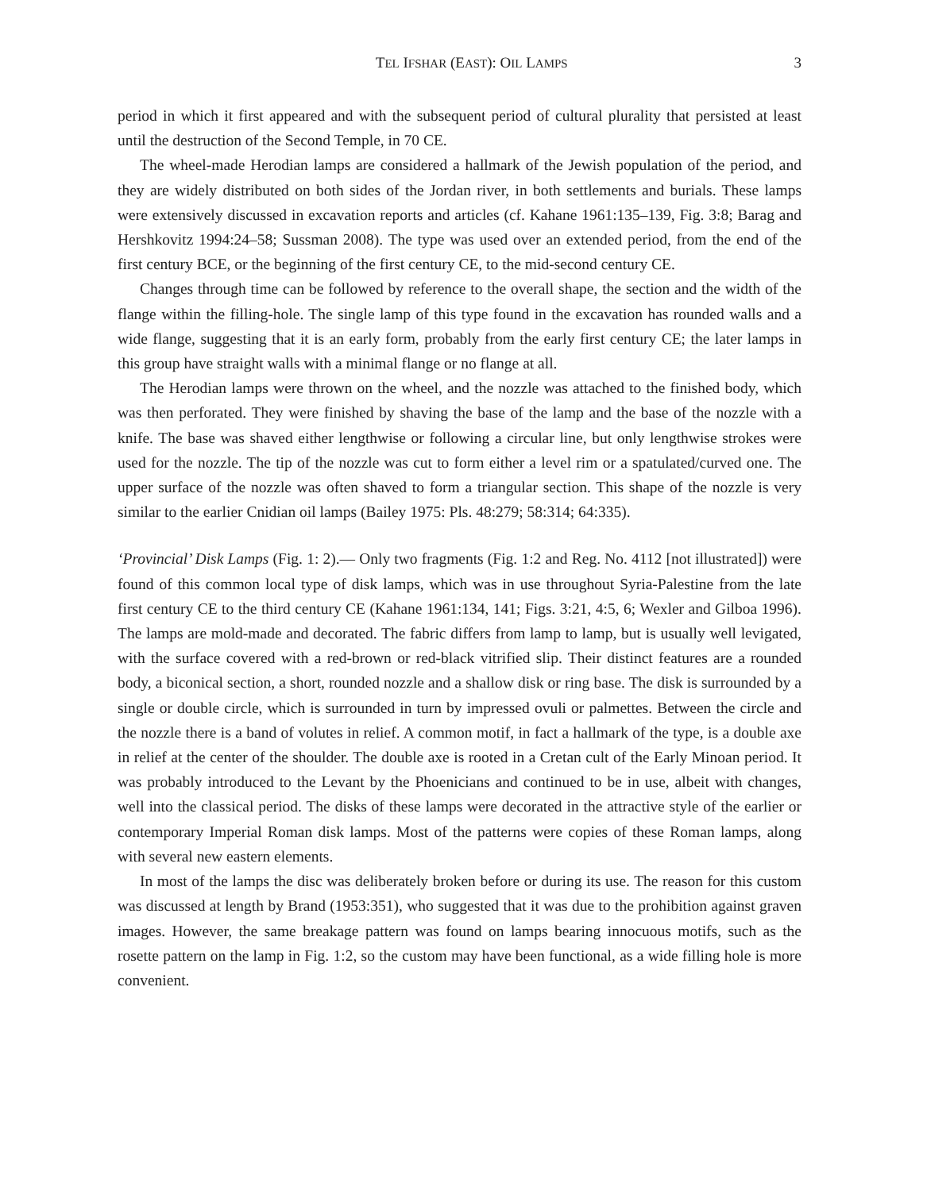TEL IFSHAR (EAST): OIL LAMPS 3
period in which it first appeared and with the subsequent period of cultural plurality that persisted at least until the destruction of the Second Temple, in 70 CE.
The wheel-made Herodian lamps are considered a hallmark of the Jewish population of the period, and they are widely distributed on both sides of the Jordan river, in both settlements and burials. These lamps were extensively discussed in excavation reports and articles (cf. Kahane 1961:135–139, Fig. 3:8; Barag and Hershkovitz 1994:24–58; Sussman 2008). The type was used over an extended period, from the end of the first century BCE, or the beginning of the first century CE, to the mid-second century CE.
Changes through time can be followed by reference to the overall shape, the section and the width of the flange within the filling-hole. The single lamp of this type found in the excavation has rounded walls and a wide flange, suggesting that it is an early form, probably from the early first century CE; the later lamps in this group have straight walls with a minimal flange or no flange at all.
The Herodian lamps were thrown on the wheel, and the nozzle was attached to the finished body, which was then perforated. They were finished by shaving the base of the lamp and the base of the nozzle with a knife. The base was shaved either lengthwise or following a circular line, but only lengthwise strokes were used for the nozzle. The tip of the nozzle was cut to form either a level rim or a spatulated/curved one. The upper surface of the nozzle was often shaved to form a triangular section. This shape of the nozzle is very similar to the earlier Cnidian oil lamps (Bailey 1975: Pls. 48:279; 58:314; 64:335).
‘Provincial’ Disk Lamps (Fig. 1: 2).— Only two fragments (Fig. 1:2 and Reg. No. 4112 [not illustrated]) were found of this common local type of disk lamps, which was in use throughout Syria-Palestine from the late first century CE to the third century CE (Kahane 1961:134, 141; Figs. 3:21, 4:5, 6; Wexler and Gilboa 1996). The lamps are mold-made and decorated. The fabric differs from lamp to lamp, but is usually well levigated, with the surface covered with a red-brown or red-black vitrified slip. Their distinct features are a rounded body, a biconical section, a short, rounded nozzle and a shallow disk or ring base. The disk is surrounded by a single or double circle, which is surrounded in turn by impressed ovuli or palmettes. Between the circle and the nozzle there is a band of volutes in relief. A common motif, in fact a hallmark of the type, is a double axe in relief at the center of the shoulder. The double axe is rooted in a Cretan cult of the Early Minoan period. It was probably introduced to the Levant by the Phoenicians and continued to be in use, albeit with changes, well into the classical period. The disks of these lamps were decorated in the attractive style of the earlier or contemporary Imperial Roman disk lamps. Most of the patterns were copies of these Roman lamps, along with several new eastern elements.
In most of the lamps the disc was deliberately broken before or during its use. The reason for this custom was discussed at length by Brand (1953:351), who suggested that it was due to the prohibition against graven images. However, the same breakage pattern was found on lamps bearing innocuous motifs, such as the rosette pattern on the lamp in Fig. 1:2, so the custom may have been functional, as a wide filling hole is more convenient.